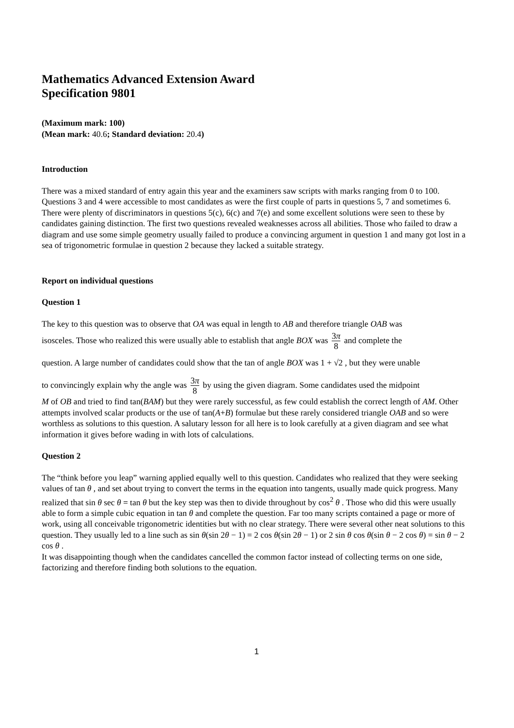Mathematics Advanced Extension Award
Specification 9801
(Maximum mark: 100)
(Mean mark: 40.6; Standard deviation: 20.4)
Introduction
There was a mixed standard of entry again this year and the examiners saw scripts with marks ranging from 0 to 100. Questions 3 and 4 were accessible to most candidates as were the first couple of parts in questions 5, 7 and sometimes 6. There were plenty of discriminators in questions 5(c), 6(c) and 7(e) and some excellent solutions were seen to these by candidates gaining distinction. The first two questions revealed weaknesses across all abilities. Those who failed to draw a diagram and use some simple geometry usually failed to produce a convincing argument in question 1 and many got lost in a sea of trigonometric formulae in question 2 because they lacked a suitable strategy.
Report on individual questions
Question 1
The key to this question was to observe that OA was equal in length to AB and therefore triangle OAB was
isosceles. Those who realized this were usually able to establish that angle BOX was 3π 8 and complete the
question. A large number of candidates could show that the tan of angle BOX was 1 + √2 , but they were unable
to convincingly explain why the angle was 3π 8 by using the given diagram. Some candidates used the midpoint
M of OB and tried to find tan(BAM) but they were rarely successful, as few could establish the correct length of AM. Other attempts involved scalar products or the use of tan(A+B) formulae but these rarely considered triangle OAB and so were worthless as solutions to this question. A salutary lesson for all here is to look carefully at a given diagram and see what information it gives before wading in with lots of calculations.
Question 2
The “think before you leap” warning applied equally well to this question. Candidates who realized that they were seeking values of tan θ , and set about trying to convert the terms in the equation into tangents, usually made quick progress. Many realized that sin θ sec θ = tan θ but the key step was then to divide throughout by cos<sup>2</sup> θ . Those who did this were usually able to form a simple cubic equation in tan θ and complete the question. Far too many scripts contained a page or more of work, using all conceivable trigonometric identities but with no clear strategy. There were several other neat solutions to this question. They usually led to a line such as sin θ(sin 2θ − 1) = 2 cos θ(sin 2θ − 1) or 2 sin θ cos θ(sin θ − 2 cos θ) = sin θ − 2 cos θ .
It was disappointing though when the candidates cancelled the common factor instead of collecting terms on one side, factorizing and therefore finding both solutions to the equation.
1